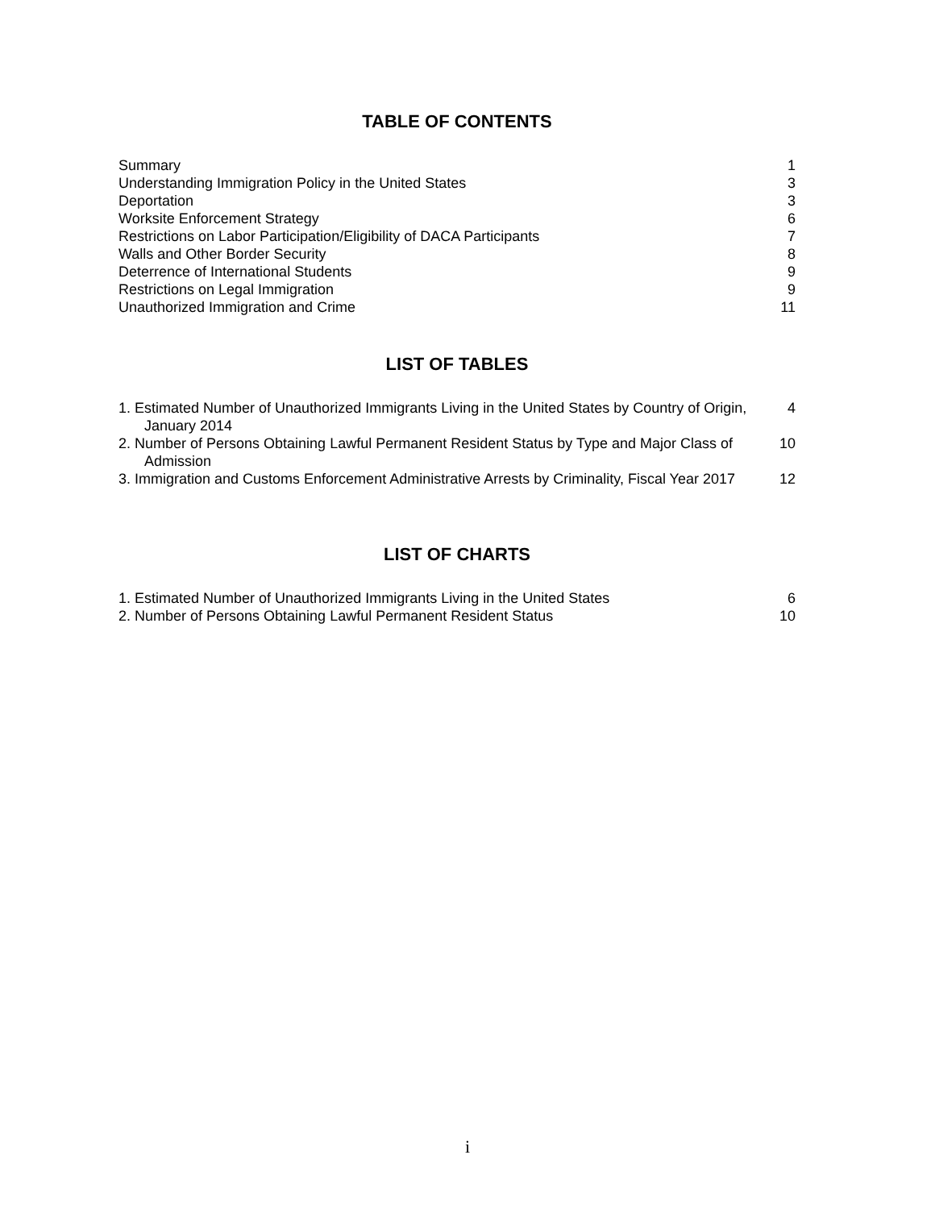TABLE OF CONTENTS
Summary 1
Understanding Immigration Policy in the United States 3
Deportation 3
Worksite Enforcement Strategy 6
Restrictions on Labor Participation/Eligibility of DACA Participants 7
Walls and Other Border Security 8
Deterrence of International Students 9
Restrictions on Legal Immigration 9
Unauthorized Immigration and Crime 11
LIST OF TABLES
1. Estimated Number of Unauthorized Immigrants Living in the United States by Country of Origin, January 2014 4
2. Number of Persons Obtaining Lawful Permanent Resident Status by Type and Major Class of Admission 10
3. Immigration and Customs Enforcement Administrative Arrests by Criminality, Fiscal Year 2017 12
LIST OF CHARTS
1. Estimated Number of Unauthorized Immigrants Living in the United States 6
2. Number of Persons Obtaining Lawful Permanent Resident Status 10
i